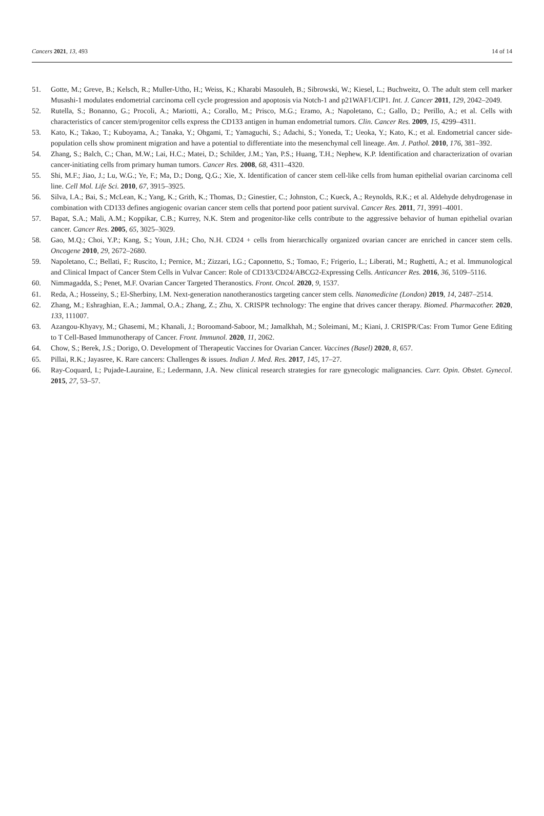Cancers 2021, 13, 493 14 of 14
51. Gotte, M.; Greve, B.; Kelsch, R.; Muller-Utho, H.; Weiss, K.; Kharabi Masouleh, B.; Sibrowski, W.; Kiesel, L.; Buchweitz, O. The adult stem cell marker Musashi-1 modulates endometrial carcinoma cell cycle progression and apoptosis via Notch-1 and p21WAF1/CIP1. Int. J. Cancer 2011, 129, 2042–2049.
52. Rutella, S.; Bonanno, G.; Procoli, A.; Mariotti, A.; Corallo, M.; Prisco, M.G.; Eramo, A.; Napoletano, C.; Gallo, D.; Perillo, A.; et al. Cells with characteristics of cancer stem/progenitor cells express the CD133 antigen in human endometrial tumors. Clin. Cancer Res. 2009, 15, 4299–4311.
53. Kato, K.; Takao, T.; Kuboyama, A.; Tanaka, Y.; Ohgami, T.; Yamaguchi, S.; Adachi, S.; Yoneda, T.; Ueoka, Y.; Kato, K.; et al. Endometrial cancer side-population cells show prominent migration and have a potential to differentiate into the mesenchymal cell lineage. Am. J. Pathol. 2010, 176, 381–392.
54. Zhang, S.; Balch, C.; Chan, M.W.; Lai, H.C.; Matei, D.; Schilder, J.M.; Yan, P.S.; Huang, T.H.; Nephew, K.P. Identification and characterization of ovarian cancer-initiating cells from primary human tumors. Cancer Res. 2008, 68, 4311–4320.
55. Shi, M.F.; Jiao, J.; Lu, W.G.; Ye, F.; Ma, D.; Dong, Q.G.; Xie, X. Identification of cancer stem cell-like cells from human epithelial ovarian carcinoma cell line. Cell Mol. Life Sci. 2010, 67, 3915–3925.
56. Silva, I.A.; Bai, S.; McLean, K.; Yang, K.; Grith, K.; Thomas, D.; Ginestier, C.; Johnston, C.; Kueck, A.; Reynolds, R.K.; et al. Aldehyde dehydrogenase in combination with CD133 defines angiogenic ovarian cancer stem cells that portend poor patient survival. Cancer Res. 2011, 71, 3991–4001.
57. Bapat, S.A.; Mali, A.M.; Koppikar, C.B.; Kurrey, N.K. Stem and progenitor-like cells contribute to the aggressive behavior of human epithelial ovarian cancer. Cancer Res. 2005, 65, 3025–3029.
58. Gao, M.Q.; Choi, Y.P.; Kang, S.; Youn, J.H.; Cho, N.H. CD24 + cells from hierarchically organized ovarian cancer are enriched in cancer stem cells. Oncogene 2010, 29, 2672–2680.
59. Napoletano, C.; Bellati, F.; Ruscito, I.; Pernice, M.; Zizzari, I.G.; Caponnetto, S.; Tomao, F.; Frigerio, L.; Liberati, M.; Rughetti, A.; et al. Immunological and Clinical Impact of Cancer Stem Cells in Vulvar Cancer: Role of CD133/CD24/ABCG2-Expressing Cells. Anticancer Res. 2016, 36, 5109–5116.
60. Nimmagadda, S.; Penet, M.F. Ovarian Cancer Targeted Theranostics. Front. Oncol. 2020, 9, 1537.
61. Reda, A.; Hosseiny, S.; El-Sherbiny, I.M. Next-generation nanotheranostics targeting cancer stem cells. Nanomedicine (London) 2019, 14, 2487–2514.
62. Zhang, M.; Eshraghian, E.A.; Jammal, O.A.; Zhang, Z.; Zhu, X. CRISPR technology: The engine that drives cancer therapy. Biomed. Pharmacother. 2020, 133, 111007.
63. Azangou-Khyavy, M.; Ghasemi, M.; Khanali, J.; Boroomand-Saboor, M.; Jamalkhah, M.; Soleimani, M.; Kiani, J. CRISPR/Cas: From Tumor Gene Editing to T Cell-Based Immunotherapy of Cancer. Front. Immunol. 2020, 11, 2062.
64. Chow, S.; Berek, J.S.; Dorigo, O. Development of Therapeutic Vaccines for Ovarian Cancer. Vaccines (Basel) 2020, 8, 657.
65. Pillai, R.K.; Jayasree, K. Rare cancers: Challenges & issues. Indian J. Med. Res. 2017, 145, 17–27.
66. Ray-Coquard, I.; Pujade-Lauraine, E.; Ledermann, J.A. New clinical research strategies for rare gynecologic malignancies. Curr. Opin. Obstet. Gynecol. 2015, 27, 53–57.